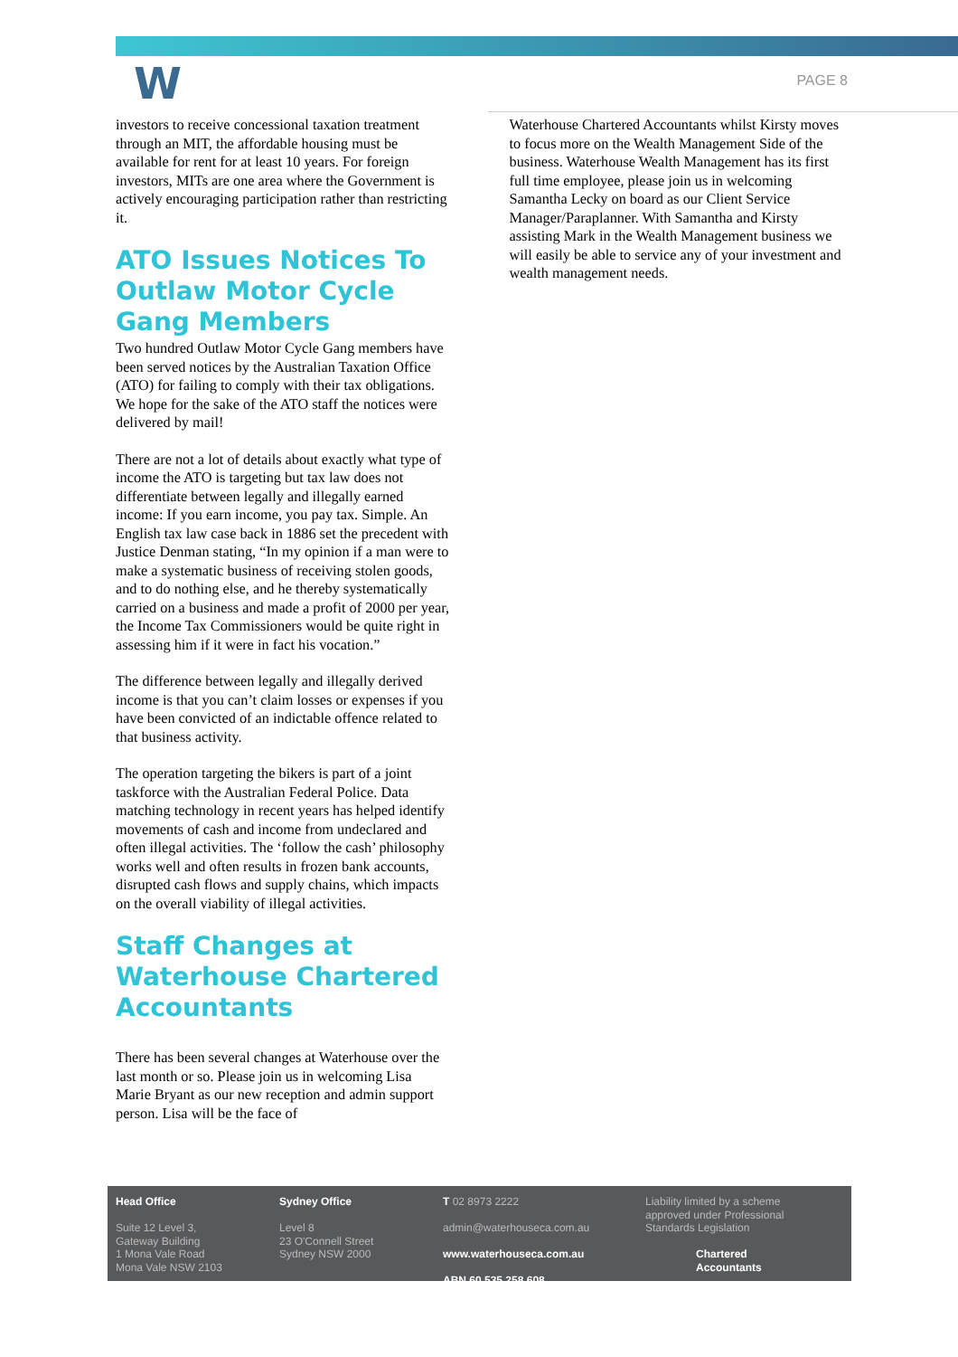W
PAGE 8
investors to receive concessional taxation treatment through an MIT, the affordable housing must be available for rent for at least 10 years. For foreign investors, MITs are one area where the Government is actively encouraging participation rather than restricting it.
ATO Issues Notices To Outlaw Motor Cycle Gang Members
Two hundred Outlaw Motor Cycle Gang members have been served notices by the Australian Taxation Office (ATO) for failing to comply with their tax obligations. We hope for the sake of the ATO staff the notices were delivered by mail!
There are not a lot of details about exactly what type of income the ATO is targeting but tax law does not differentiate between legally and illegally earned income: If you earn income, you pay tax. Simple. An English tax law case back in 1886 set the precedent with Justice Denman stating, “In my opinion if a man were to make a systematic business of receiving stolen goods, and to do nothing else, and he thereby systematically carried on a business and made a profit of 2000 per year, the Income Tax Commissioners would be quite right in assessing him if it were in fact his vocation.”
The difference between legally and illegally derived income is that you can’t claim losses or expenses if you have been convicted of an indictable offence related to that business activity.
The operation targeting the bikers is part of a joint taskforce with the Australian Federal Police. Data matching technology in recent years has helped identify movements of cash and income from undeclared and often illegal activities. The ‘follow the cash’ philosophy works well and often results in frozen bank accounts, disrupted cash flows and supply chains, which impacts on the overall viability of illegal activities.
Staff Changes at Waterhouse Chartered Accountants
There has been several changes at Waterhouse over the last month or so. Please join us in welcoming Lisa Marie Bryant as our new reception and admin support person. Lisa will be the face of
Waterhouse Chartered Accountants whilst Kirsty moves to focus more on the Wealth Management Side of the business. Waterhouse Wealth Management has its first full time employee, please join us in welcoming Samantha Lecky on board as our Client Service Manager/Paraplanner. With Samantha and Kirsty assisting Mark in the Wealth Management business we will easily be able to service any of your investment and wealth management needs.
Head Office
Suite 12 Level 3,
Gateway Building
1 Mona Vale Road
Mona Vale NSW 2103
Sydney Office
Level 8
23 O'Connell Street
Sydney NSW 2000
T 02 8973 2222
admin@waterhouseca.com.au
www.waterhouseca.com.au
ABN 60 535 258 608
Liability limited by a scheme approved under Professional Standards Legislation
Chartered
Accountants